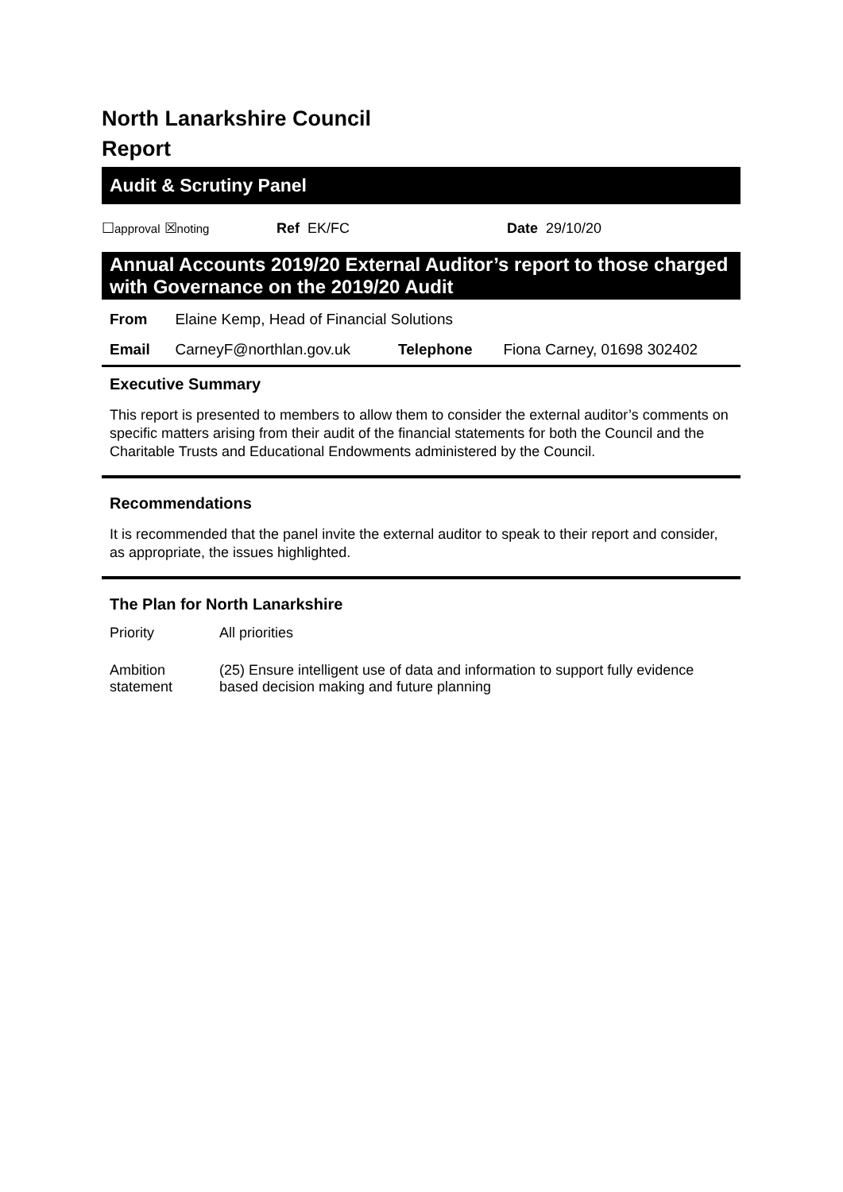North Lanarkshire Council
Report
Audit & Scrutiny Panel
☐approval ☒noting Ref EK/FC Date 29/10/20
Annual Accounts 2019/20 External Auditor’s report to those charged with Governance on the 2019/20 Audit
| From | Elaine Kemp, Head of Financial Solutions | | |
| Email | CarneyF@northlan.gov.uk | Telephone | Fiona Carney, 01698 302402 |
Executive Summary
This report is presented to members to allow them to consider the external auditor’s comments on specific matters arising from their audit of the financial statements for both the Council and the Charitable Trusts and Educational Endowments administered by the Council.
Recommendations
It is recommended that the panel invite the external auditor to speak to their report and consider, as appropriate, the issues highlighted.
The Plan for North Lanarkshire
| Priority | All priorities |
| Ambition statement | (25) Ensure intelligent use of data and information to support fully evidence based decision making and future planning |